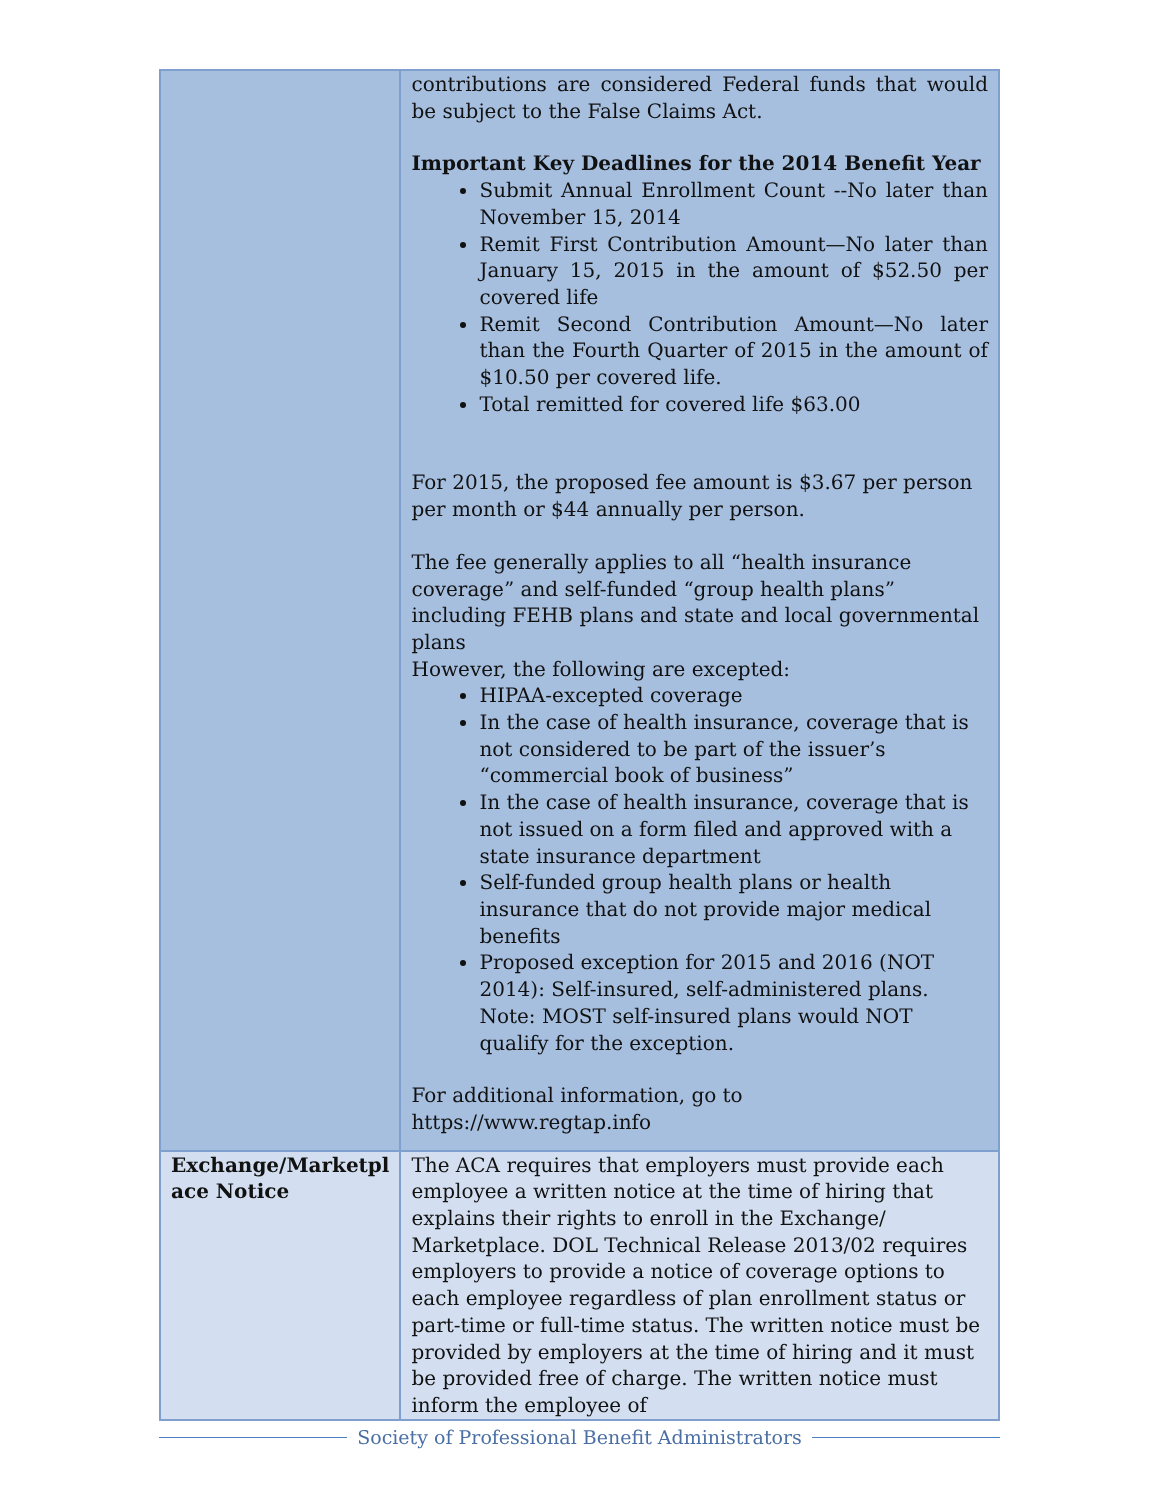| | contributions are considered Federal funds that would be subject to the False Claims Act. Important Key Deadlines for the 2014 Benefit Year Submit Annual Enrollment Count --No later than November 15, 2014 Remit First Contribution Amount—No later than January 15, 2015 in the amount of $52.50 per covered life Remit Second Contribution Amount—No later than the Fourth Quarter of 2015 in the amount of $10.50 per covered life. Total remitted for covered life $63.00 For 2015, the proposed fee amount is $3.67 per person per month or $44 annually per person. The fee generally applies to all “health insurance coverage” and self-funded “group health plans” including FEHB plans and state and local governmental plans However, the following are excepted: HIPAA-excepted coverage In the case of health insurance, coverage that is not considered to be part of the issuer’s “commercial book of business” In the case of health insurance, coverage that is not issued on a form filed and approved with a state insurance department Self-funded group health plans or health insurance that do not provide major medical benefits Proposed exception for 2015 and 2016 (NOT 2014): Self-insured, self-administered plans. Note: MOST self-insured plans would NOT qualify for the exception. For additional information, go to https://www.regtap.info |
| Exchange/Marketpl ace Notice | The ACA requires that employers must provide each employee a written notice at the time of hiring that explains their rights to enroll in the Exchange/ Marketplace. DOL Technical Release 2013/02 requires employers to provide a notice of coverage options to each employee regardless of plan enrollment status or part-time or full-time status. The written notice must be provided by employers at the time of hiring and it must be provided free of charge. The written notice must inform the employee of |
Society of Professional Benefit Administrators